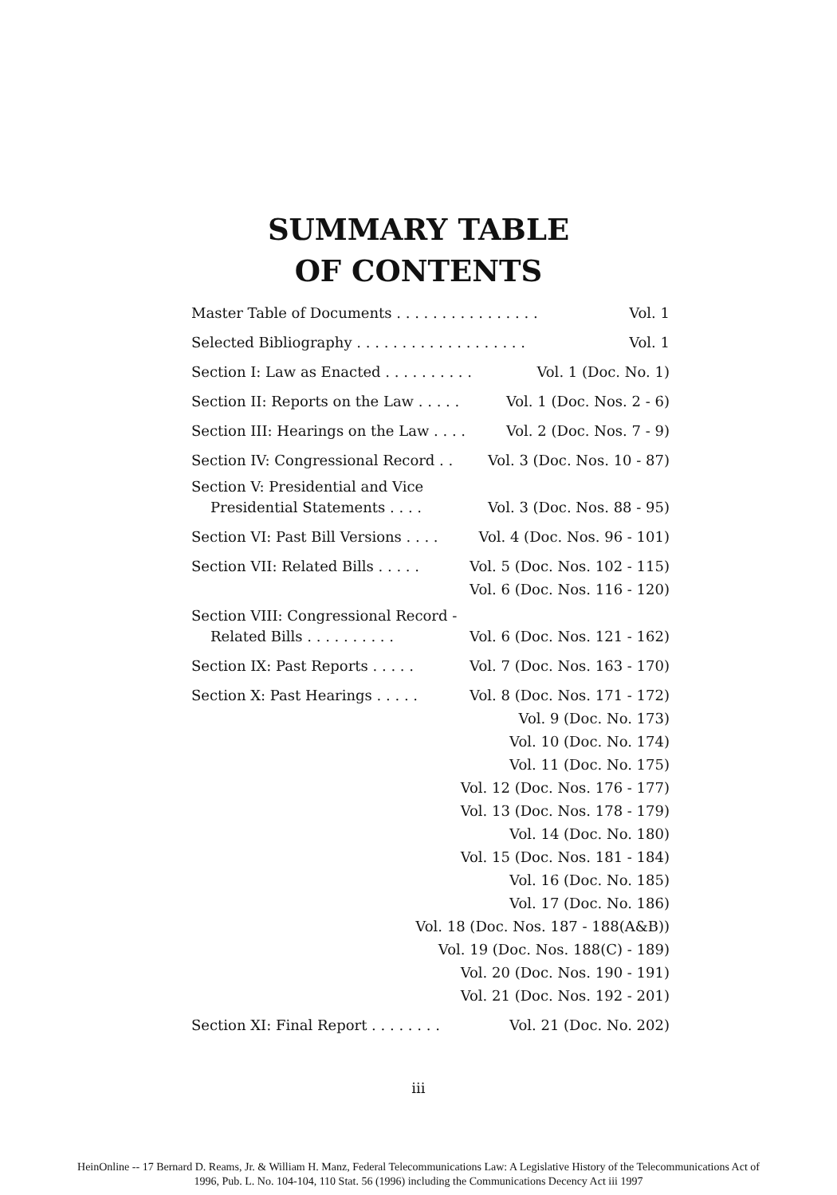SUMMARY TABLE
OF CONTENTS
Master Table of Documents . . . . . . . . . . . . . . . . Vol. 1
Selected Bibliography . . . . . . . . . . . . . . . . . . . Vol. 1
Section I: Law as Enacted . . . . . . . . . . Vol. 1 (Doc. No. 1)
Section II: Reports on the Law . . . . . Vol. 1 (Doc. Nos. 2 - 6)
Section III: Hearings on the Law . . . . Vol. 2 (Doc. Nos. 7 - 9)
Section IV: Congressional Record . . Vol. 3 (Doc. Nos. 10 - 87)
Section V: Presidential and Vice
Presidential Statements . . . . Vol. 3 (Doc. Nos. 88 - 95)
Section VI: Past Bill Versions . . . . Vol. 4 (Doc. Nos. 96 - 101)
Section VII: Related Bills . . . . . Vol. 5 (Doc. Nos. 102 - 115)
Vol. 6 (Doc. Nos. 116 - 120)
Section VIII: Congressional Record -
Related Bills . . . . . . . . . . Vol. 6 (Doc. Nos. 121 - 162)
Section IX: Past Reports . . . . . Vol. 7 (Doc. Nos. 163 - 170)
Section X: Past Hearings . . . . . Vol. 8 (Doc. Nos. 171 - 172)
Vol. 9 (Doc. No. 173)
Vol. 10 (Doc. No. 174)
Vol. 11 (Doc. No. 175)
Vol. 12 (Doc. Nos. 176 - 177)
Vol. 13 (Doc. Nos. 178 - 179)
Vol. 14 (Doc. No. 180)
Vol. 15 (Doc. Nos. 181 - 184)
Vol. 16 (Doc. No. 185)
Vol. 17 (Doc. No. 186)
Vol. 18 (Doc. Nos. 187 - 188(A&B))
Vol. 19 (Doc. Nos. 188(C) - 189)
Vol. 20 (Doc. Nos. 190 - 191)
Vol. 21 (Doc. Nos. 192 - 201)
Section XI: Final Report . . . . . . . . Vol. 21 (Doc. No. 202)
iii
HeinOnline -- 17 Bernard D. Reams, Jr. & William H. Manz, Federal Telecommunications Law: A Legislative History of the Telecommunications Act of
1996, Pub. L. No. 104-104, 110 Stat. 56 (1996) including the Communications Decency Act iii 1997